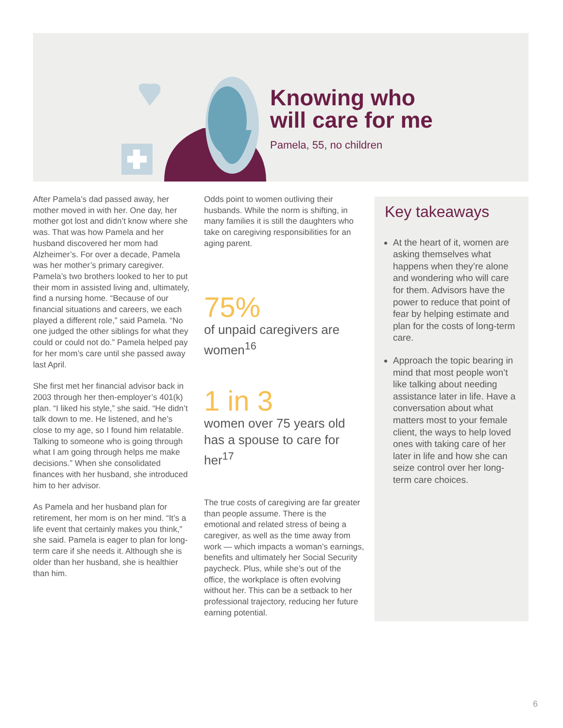Knowing who
will care for me
Pamela, 55, no children
After Pamela’s dad passed away, her mother moved in with her. One day, her mother got lost and didn’t know where she was. That was how Pamela and her husband discovered her mom had Alzheimer’s. For over a decade, Pamela was her mother’s primary caregiver. Pamela’s two brothers looked to her to put their mom in assisted living and, ultimately, find a nursing home. “Because of our financial situations and careers, we each played a different role,” said Pamela. “No one judged the other siblings for what they could or could not do.” Pamela helped pay for her mom’s care until she passed away last April.
She first met her financial advisor back in 2003 through her then-employer’s 401(k) plan. “I liked his style,” she said. “He didn’t talk down to me. He listened, and he’s close to my age, so I found him relatable. Talking to someone who is going through what I am going through helps me make decisions.” When she consolidated finances with her husband, she introduced him to her advisor.
As Pamela and her husband plan for retirement, her mom is on her mind. “It’s a life event that certainly makes you think,” she said. Pamela is eager to plan for long-term care if she needs it. Although she is older than her husband, she is healthier than him.
Odds point to women outliving their husbands. While the norm is shifting, in many families it is still the daughters who take on caregiving responsibilities for an aging parent.
75%
of unpaid caregivers are women<sup>16</sup>
1 in 3
women over 75 years old has a spouse to care for her<sup>17</sup>
The true costs of caregiving are far greater than people assume. There is the emotional and related stress of being a caregiver, as well as the time away from work — which impacts a woman’s earnings, benefits and ultimately her Social Security paycheck. Plus, while she’s out of the office, the workplace is often evolving without her. This can be a setback to her professional trajectory, reducing her future earning potential.
Key takeaways
At the heart of it, women are asking themselves what happens when they’re alone and wondering who will care for them. Advisors have the power to reduce that point of fear by helping estimate and plan for the costs of long-term care.
Approach the topic bearing in mind that most people won’t like talking about needing assistance later in life. Have a conversation about what matters most to your female client, the ways to help loved ones with taking care of her later in life and how she can seize control over her long-term care choices.
6